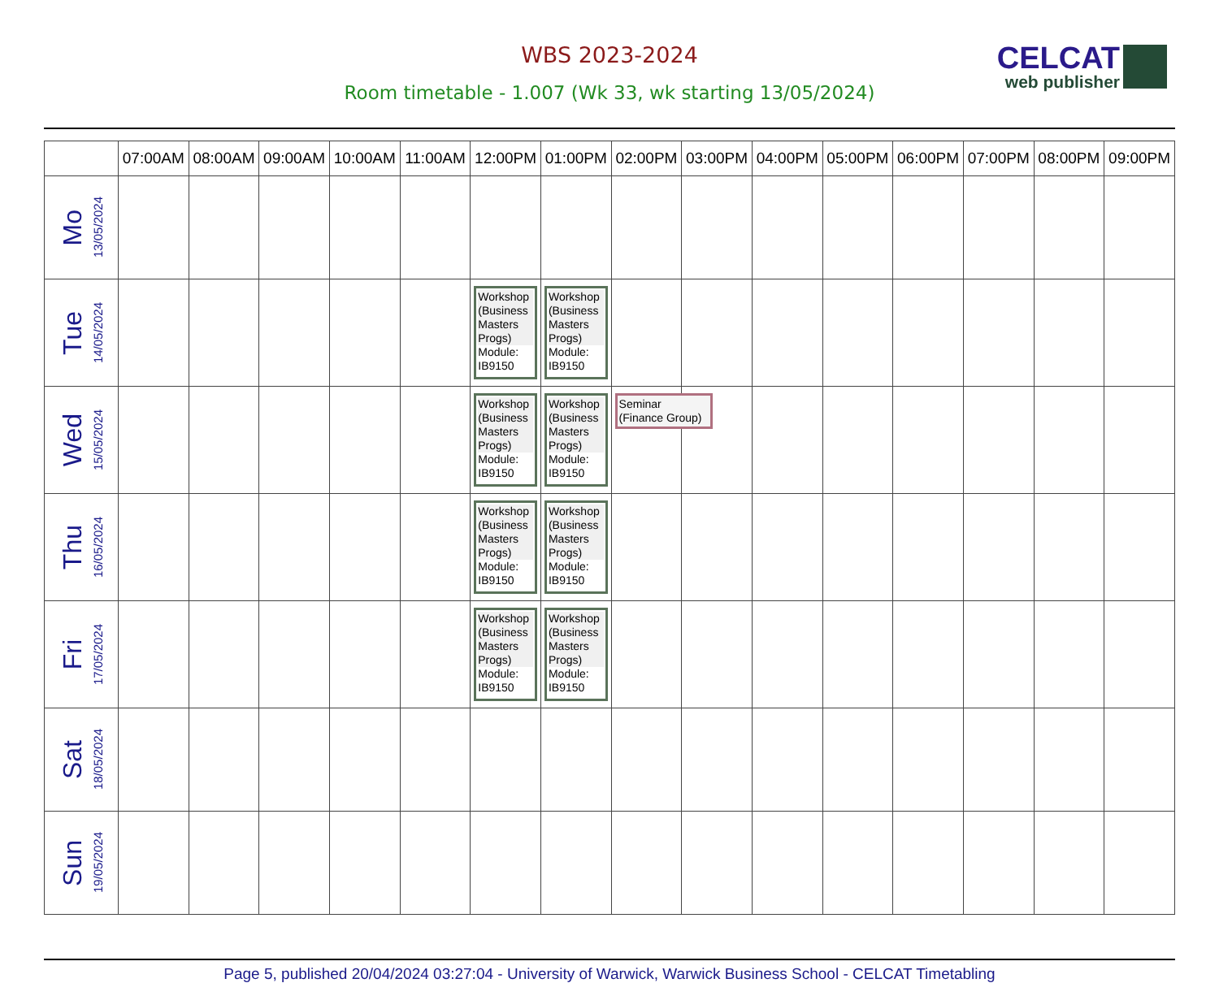WBS 2023-2024
Room timetable - 1.007 (Wk 33, wk starting 13/05/2024)
CELCAT
web publisher
| | 07:00AM | 08:00AM | 09:00AM | 10:00AM | 11:00AM | 12:00PM | 01:00PM | 02:00PM | 03:00PM | 04:00PM | 05:00PM | 06:00PM | 07:00PM | 08:00PM | 09:00PM |
| --- | --- | --- | --- | --- | --- | --- | --- | --- | --- | --- | --- | --- | --- | --- | --- |
| Mo 13/05/2024 | | | | | | | | | | | | | | | |
| Tue 14/05/2024 | | | | | | Workshop (Business Masters Progs) Module: IB9150 | Workshop (Business Masters Progs) Module: IB9150 | | | | | | | | |
| Wed 15/05/2024 | | | | | | Workshop (Business Masters Progs) Module: IB9150 | Workshop (Business Masters Progs) Module: IB9150 | Seminar (Finance Group) | | | | | | | |
| Thu 16/05/2024 | | | | | | Workshop (Business Masters Progs) Module: IB9150 | Workshop (Business Masters Progs) Module: IB9150 | | | | | | | | |
| Fri 17/05/2024 | | | | | | Workshop (Business Masters Progs) Module: IB9150 | Workshop (Business Masters Progs) Module: IB9150 | | | | | | | | |
| Sat 18/05/2024 | | | | | | | | | | | | | | | |
| Sun 19/05/2024 | | | | | | | | | | | | | | | |
Page 5, published 20/04/2024 03:27:04 - University of Warwick, Warwick Business School - CELCAT Timetabling